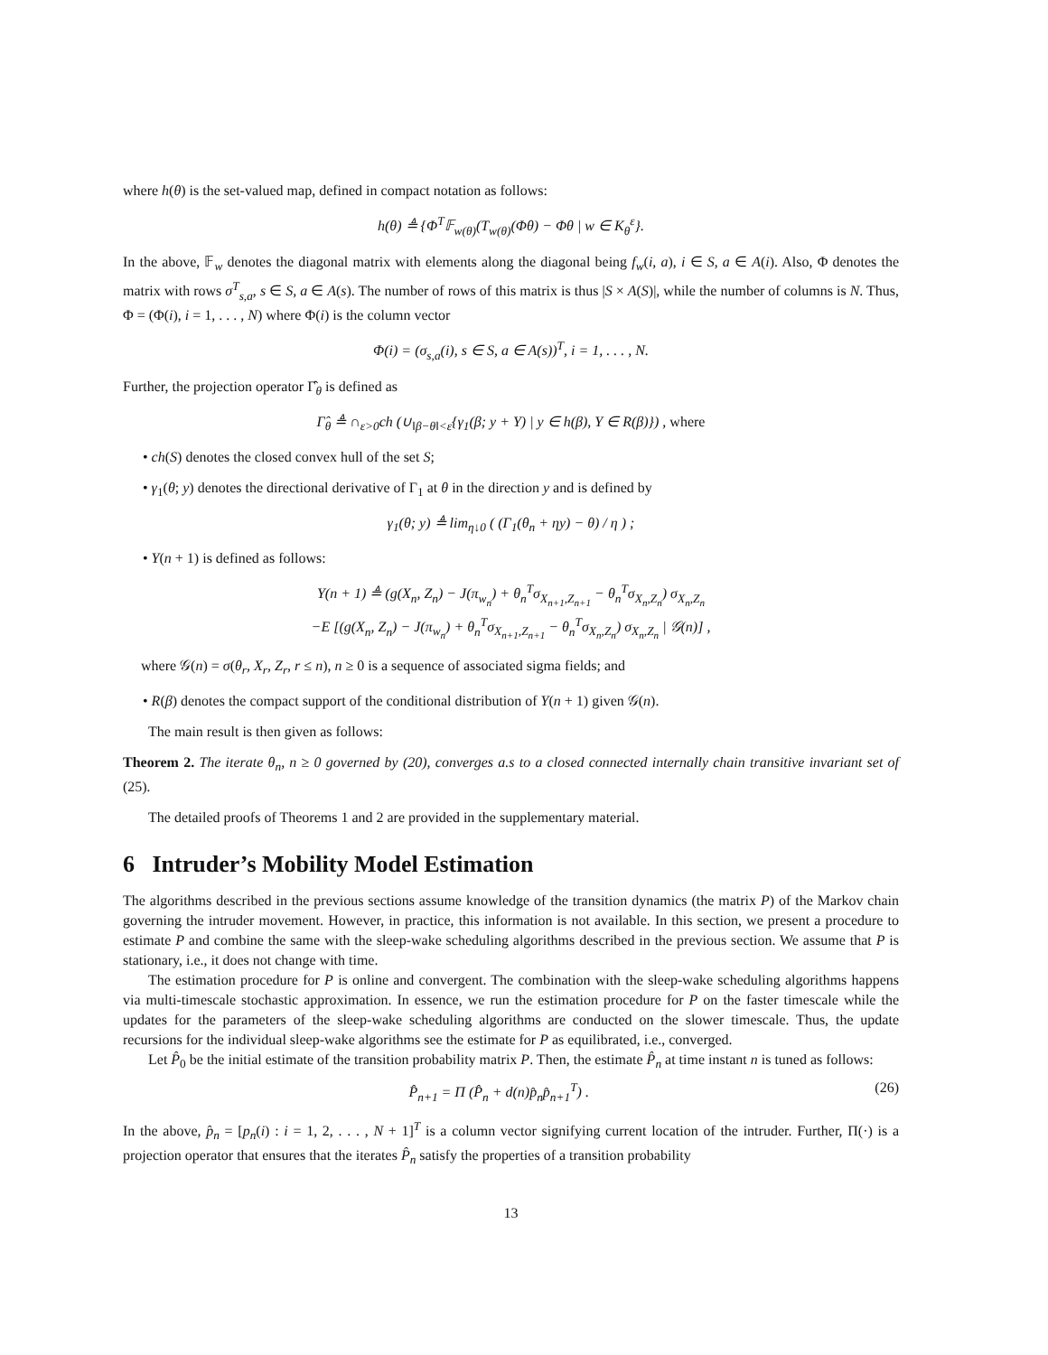where h(θ) is the set-valued map, defined in compact notation as follows:
h(θ) ≜ {Φ<sup>T</sup>𝔽<sub>w(θ)</sub>(T<sub>w(θ)</sub>(Φθ) − Φθ | w ∈ K<sub>θ</sub><sup>ε</sup>}.
In the above, 𝔽<sub>w</sub> denotes the diagonal matrix with elements along the diagonal being f<sub>w</sub>(i, a), i ∈ S, a ∈ A(i). Also, Φ denotes the matrix with rows σ<sup>T</sup><sub>s,a</sub>, s ∈ S, a ∈ A(s). The number of rows of this matrix is thus |S × A(S)|, while the number of columns is N. Thus, Φ = (Φ(i), i = 1, . . . , N) where Φ(i) is the column vector
Φ(i) = (σ<sub>s,a</sub>(i), s ∈ S, a ∈ A(s))<sup>T</sup>, i = 1, . . . , N.
Further, the projection operator Γ̂<sub>θ</sub> is defined as
Γ̂<sub>θ</sub> ≜ ∩<sub>ε>0</sub>ch (∪<sub>‖β−θ‖<ε</sub>{γ<sub>1</sub>(β; y + Y) | y ∈ h(β), Y ∈ R(β)}) , where
• ch(S) denotes the closed convex hull of the set S;
• γ<sub>1</sub>(θ; y) denotes the directional derivative of Γ<sub>1</sub> at θ in the direction y and is defined by
γ<sub>1</sub>(θ; y) ≜ lim<sub>η↓0</sub> ( (Γ<sub>1</sub>(θ<sub>n</sub> + ηy) − θ) / η ) ;
• Y(n + 1) is defined as follows:
Y(n + 1) ≜ (g(X<sub>n</sub>, Z<sub>n</sub>) − J(π<sub>w<sub>n</sub></sub>) + θ<sub>n</sub><sup>T</sup>σ<sub>X<sub>n+1</sub>,Z<sub>n+1</sub></sub> − θ<sub>n</sub><sup>T</sup>σ<sub>X<sub>n</sub>,Z<sub>n</sub></sub>) σ<sub>X<sub>n</sub>,Z<sub>n</sub></sub>
−E [(g(X<sub>n</sub>, Z<sub>n</sub>) − J(π<sub>w<sub>n</sub></sub>) + θ<sub>n</sub><sup>T</sup>σ<sub>X<sub>n+1</sub>,Z<sub>n+1</sub></sub> − θ<sub>n</sub><sup>T</sup>σ<sub>X<sub>n</sub>,Z<sub>n</sub></sub>) σ<sub>X<sub>n</sub>,Z<sub>n</sub></sub> | 𝒢(n)] ,
where 𝒢(n) = σ(θ<sub>r</sub>, X<sub>r</sub>, Z<sub>r</sub>, r ≤ n), n ≥ 0 is a sequence of associated sigma fields; and
• R(β) denotes the compact support of the conditional distribution of Y(n + 1) given 𝒢(n).
The main result is then given as follows:
Theorem 2. The iterate θ<sub>n</sub>, n ≥ 0 governed by (20), converges a.s to a closed connected internally chain transitive invariant set of (25).
The detailed proofs of Theorems 1 and 2 are provided in the supplementary material.
6 Intruder’s Mobility Model Estimation
The algorithms described in the previous sections assume knowledge of the transition dynamics (the matrix P) of the Markov chain governing the intruder movement. However, in practice, this information is not available. In this section, we present a procedure to estimate P and combine the same with the sleep-wake scheduling algorithms described in the previous section. We assume that P is stationary, i.e., it does not change with time.
The estimation procedure for P is online and convergent. The combination with the sleep-wake scheduling algorithms happens via multi-timescale stochastic approximation. In essence, we run the estimation procedure for P on the faster timescale while the updates for the parameters of the sleep-wake scheduling algorithms are conducted on the slower timescale. Thus, the update recursions for the individual sleep-wake algorithms see the estimate for P as equilibrated, i.e., converged.
Let P̂<sub>0</sub> be the initial estimate of the transition probability matrix P. Then, the estimate P̂<sub>n</sub> at time instant n is tuned as follows:
P̂<sub>n+1</sub> = Π (P̂<sub>n</sub> + d(n)p̂<sub>n</sub>p̂<sub>n+1</sub><sup>T</sup>) . (26)
In the above, p̂<sub>n</sub> = [p<sub>n</sub>(i) : i = 1, 2, . . . , N + 1]<sup>T</sup> is a column vector signifying current location of the intruder. Further, Π(·) is a projection operator that ensures that the iterates P̂<sub>n</sub> satisfy the properties of a transition probability
13